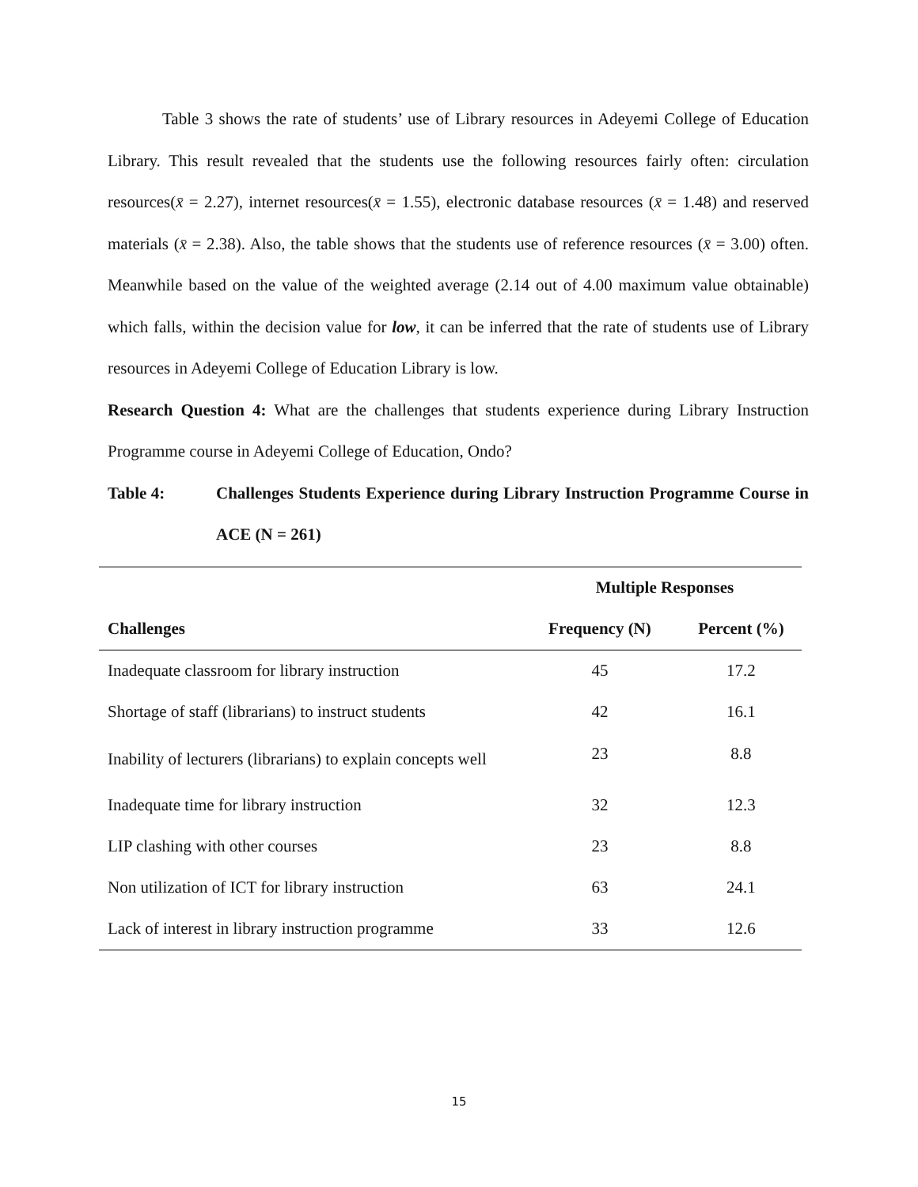Table 3 shows the rate of students’ use of Library resources in Adeyemi College of Education Library. This result revealed that the students use the following resources fairly often: circulation resources(x̄ = 2.27), internet resources(x̄ = 1.55), electronic database resources (x̄ = 1.48) and reserved materials (x̄ = 2.38). Also, the table shows that the students use of reference resources (x̄ = 3.00) often. Meanwhile based on the value of the weighted average (2.14 out of 4.00 maximum value obtainable) which falls, within the decision value for low, it can be inferred that the rate of students use of Library resources in Adeyemi College of Education Library is low.
Research Question 4: What are the challenges that students experience during Library Instruction Programme course in Adeyemi College of Education, Ondo?
Table 4: Challenges Students Experience during Library Instruction Programme Course in ACE (N = 261)
| | Multiple Responses | |
| --- | --- | --- |
| Challenges | Frequency (N) | Percent (%) |
| Inadequate classroom for library instruction | 45 | 17.2 |
| Shortage of staff (librarians) to instruct students | 42 | 16.1 |
| Inability of lecturers (librarians) to explain concepts well | 23 | 8.8 |
| Inadequate time for library instruction | 32 | 12.3 |
| LIP clashing with other courses | 23 | 8.8 |
| Non utilization of ICT for library instruction | 63 | 24.1 |
| Lack of interest in library instruction programme | 33 | 12.6 |
15